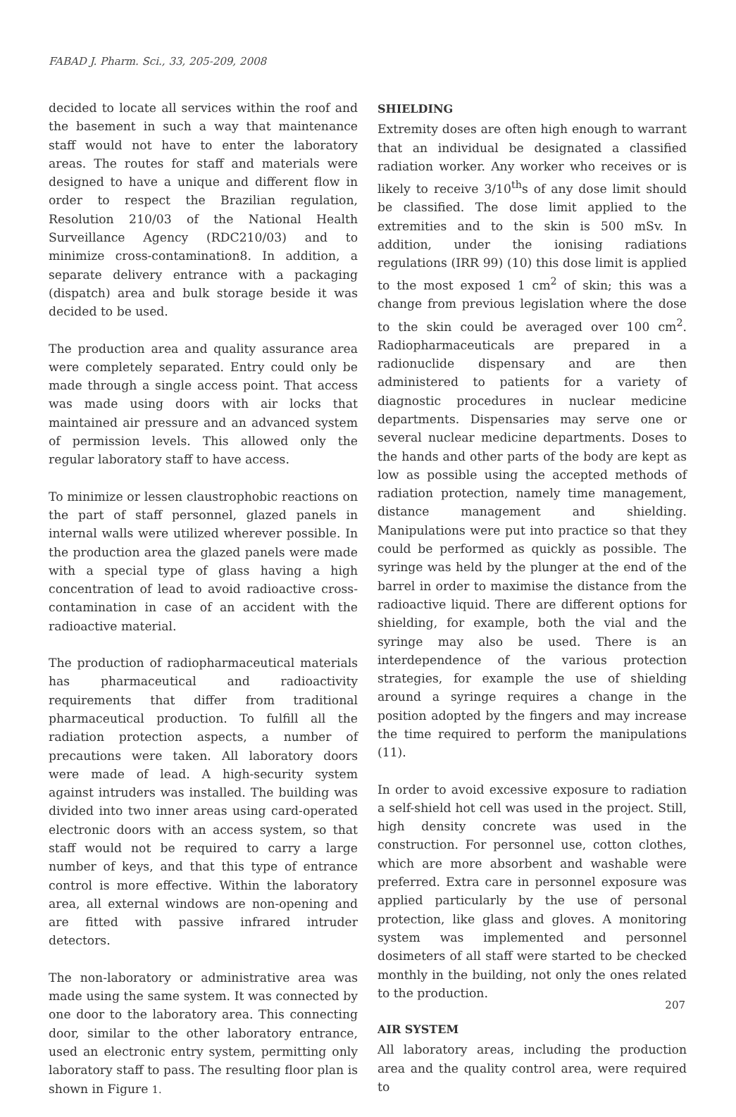FABAD J. Pharm. Sci., 33, 205-209, 2008
decided to locate all services within the roof and the basement in such a way that maintenance staff would not have to enter the laboratory areas. The routes for staff and materials were designed to have a unique and different flow in order to respect the Brazilian regulation, Resolution 210/03 of the National Health Surveillance Agency (RDC210/03) and to minimize cross-contamination8. In addition, a separate delivery entrance with a packaging (dispatch) area and bulk storage beside it was decided to be used.
The production area and quality assurance area were completely separated. Entry could only be made through a single access point. That access was made using doors with air locks that maintained air pressure and an advanced system of permission levels. This allowed only the regular laboratory staff to have access.
To minimize or lessen claustrophobic reactions on the part of staff personnel, glazed panels in internal walls were utilized wherever possible. In the production area the glazed panels were made with a special type of glass having a high concentration of lead to avoid radioactive cross-contamination in case of an accident with the radioactive material.
The production of radiopharmaceutical materials has pharmaceutical and radioactivity requirements that differ from traditional pharmaceutical production. To fulfill all the radiation protection aspects, a number of precautions were taken. All laboratory doors were made of lead. A high-security system against intruders was installed. The building was divided into two inner areas using card-operated electronic doors with an access system, so that staff would not be required to carry a large number of keys, and that this type of entrance control is more effective. Within the laboratory area, all external windows are non-opening and are fitted with passive infrared intruder detectors.
The non-laboratory or administrative area was made using the same system. It was connected by one door to the laboratory area. This connecting door, similar to the other laboratory entrance, used an electronic entry system, permitting only laboratory staff to pass. The resulting floor plan is shown in Figure 1.
SHIELDING
Extremity doses are often high enough to warrant that an individual be designated a classified radiation worker. Any worker who receives or is likely to receive 3/10<sup>th</sup>s of any dose limit should be classified. The dose limit applied to the extremities and to the skin is 500 mSv. In addition, under the ionising radiations regulations (IRR 99) (10) this dose limit is applied to the most exposed 1 cm<sup>2</sup> of skin; this was a change from previous legislation where the dose to the skin could be averaged over 100 cm<sup>2</sup>. Radiopharmaceuticals are prepared in a radionuclide dispensary and are then administered to patients for a variety of diagnostic procedures in nuclear medicine departments. Dispensaries may serve one or several nuclear medicine departments. Doses to the hands and other parts of the body are kept as low as possible using the accepted methods of radiation protection, namely time management, distance management and shielding. Manipulations were put into practice so that they could be performed as quickly as possible. The syringe was held by the plunger at the end of the barrel in order to maximise the distance from the radioactive liquid. There are different options for shielding, for example, both the vial and the syringe may also be used. There is an interdependence of the various protection strategies, for example the use of shielding around a syringe requires a change in the position adopted by the fingers and may increase the time required to perform the manipulations (11).
In order to avoid excessive exposure to radiation a self-shield hot cell was used in the project. Still, high density concrete was used in the construction. For personnel use, cotton clothes, which are more absorbent and washable were preferred. Extra care in personnel exposure was applied particularly by the use of personal protection, like glass and gloves. A monitoring system was implemented and personnel dosimeters of all staff were started to be checked monthly in the building, not only the ones related to the production.
AIR SYSTEM
All laboratory areas, including the production area and the quality control area, were required to
207